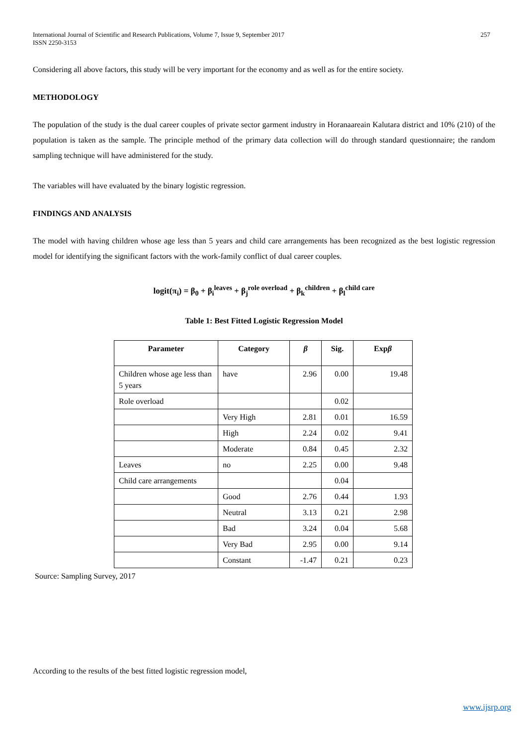International Journal of Scientific and Research Publications, Volume 7, Issue 9, September 2017
ISSN 2250-3153 257
Considering all above factors, this study will be very important for the economy and as well as for the entire society.
METHODOLOGY
The population of the study is the dual career couples of private sector garment industry in Horanaareain Kalutara district and 10% (210) of the population is taken as the sample. The principle method of the primary data collection will do through standard questionnaire; the random sampling technique will have administered for the study.
The variables will have evaluated by the binary logistic regression.
FINDINGS AND ANALYSIS
The model with having children whose age less than 5 years and child care arrangements has been recognized as the best logistic regression model for identifying the significant factors with the work-family conflict of dual career couples.
logit(π<sub>i</sub>) = β<sub>0</sub> + β<sub>i</sub><sup>leaves</sup> + β<sub>j</sub><sup>role overload</sup> + β<sub>k</sub><sup>children</sup> + β<sub>l</sub><sup>child care</sup>
Table 1: Best Fitted Logistic Regression Model
| Parameter | Category | β | Sig. | Exp β |
| --- | --- | --- | --- | --- |
| Children whose age less than 5 years | have | 2.96 | 0.00 | 19.48 |
| Role overload | | | 0.02 | |
| | Very High | 2.81 | 0.01 | 16.59 |
| | High | 2.24 | 0.02 | 9.41 |
| | Moderate | 0.84 | 0.45 | 2.32 |
| Leaves | no | 2.25 | 0.00 | 9.48 |
| Child care arrangements | | | 0.04 | |
| | Good | 2.76 | 0.44 | 1.93 |
| | Neutral | 3.13 | 0.21 | 2.98 |
| | Bad | 3.24 | 0.04 | 5.68 |
| | Very Bad | 2.95 | 0.00 | 9.14 |
| | Constant | -1.47 | 0.21 | 0.23 |
Source: Sampling Survey, 2017
According to the results of the best fitted logistic regression model,
www.ijsrp.org